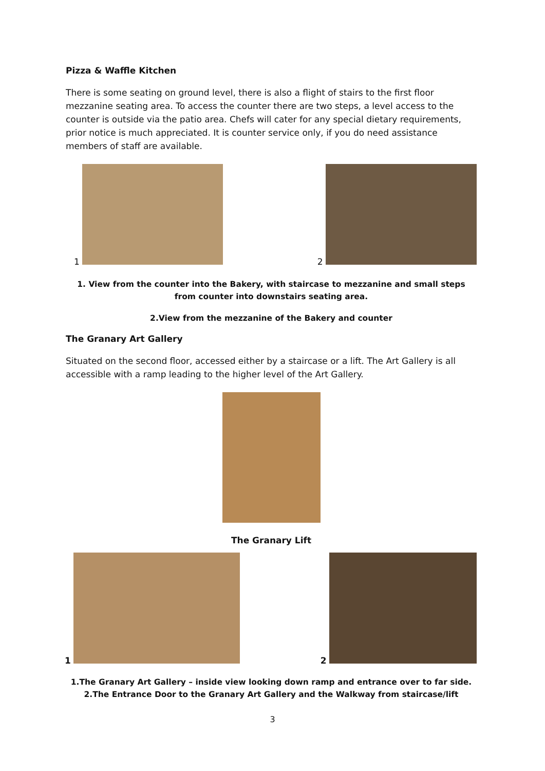Pizza & Waffle Kitchen
There is some seating on ground level, there is also a flight of stairs to the first floor mezzanine seating area. To access the counter there are two steps, a level access to the counter is outside via the patio area. Chefs will cater for any special dietary requirements, prior notice is much appreciated. It is counter service only, if you do need assistance members of staff are available.
1
2
1. View from the counter into the Bakery, with staircase to mezzanine and small steps from counter into downstairs seating area.
2.View from the mezzanine of the Bakery and counter
The Granary Art Gallery
Situated on the second floor, accessed either by a staircase or a lift. The Art Gallery is all accessible with a ramp leading to the higher level of the Art Gallery.
The Granary Lift
1
2
1.The Granary Art Gallery – inside view looking down ramp and entrance over to far side.
2.The Entrance Door to the Granary Art Gallery and the Walkway from staircase/lift
3